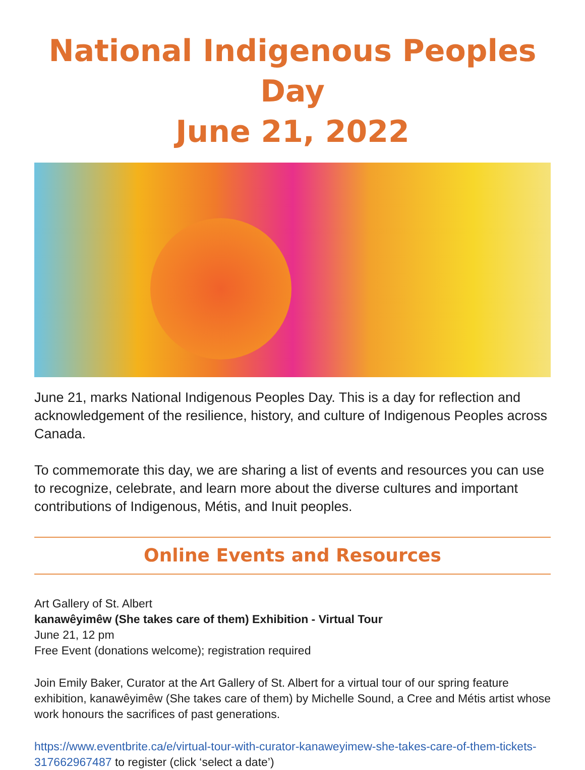National Indigenous Peoples Day
June 21, 2022
June 21, marks National Indigenous Peoples Day. This is a day for reflection and acknowledgement of the resilience, history, and culture of Indigenous Peoples across Canada.
To commemorate this day, we are sharing a list of events and resources you can use to recognize, celebrate, and learn more about the diverse cultures and important contributions of Indigenous, Métis, and Inuit peoples.
Online Events and Resources
Art Gallery of St. Albert
kanawêyimêw (She takes care of them) Exhibition - Virtual Tour
June 21, 12 pm
Free Event (donations welcome); registration required
Join Emily Baker, Curator at the Art Gallery of St. Albert for a virtual tour of our spring feature exhibition, kanawêyimêw (She takes care of them) by Michelle Sound, a Cree and Métis artist whose work honours the sacrifices of past generations.
https://www.eventbrite.ca/e/virtual-tour-with-curator-kanaweyimew-she-takes-care-of-them-tickets-317662967487 to register (click ‘select a date’)